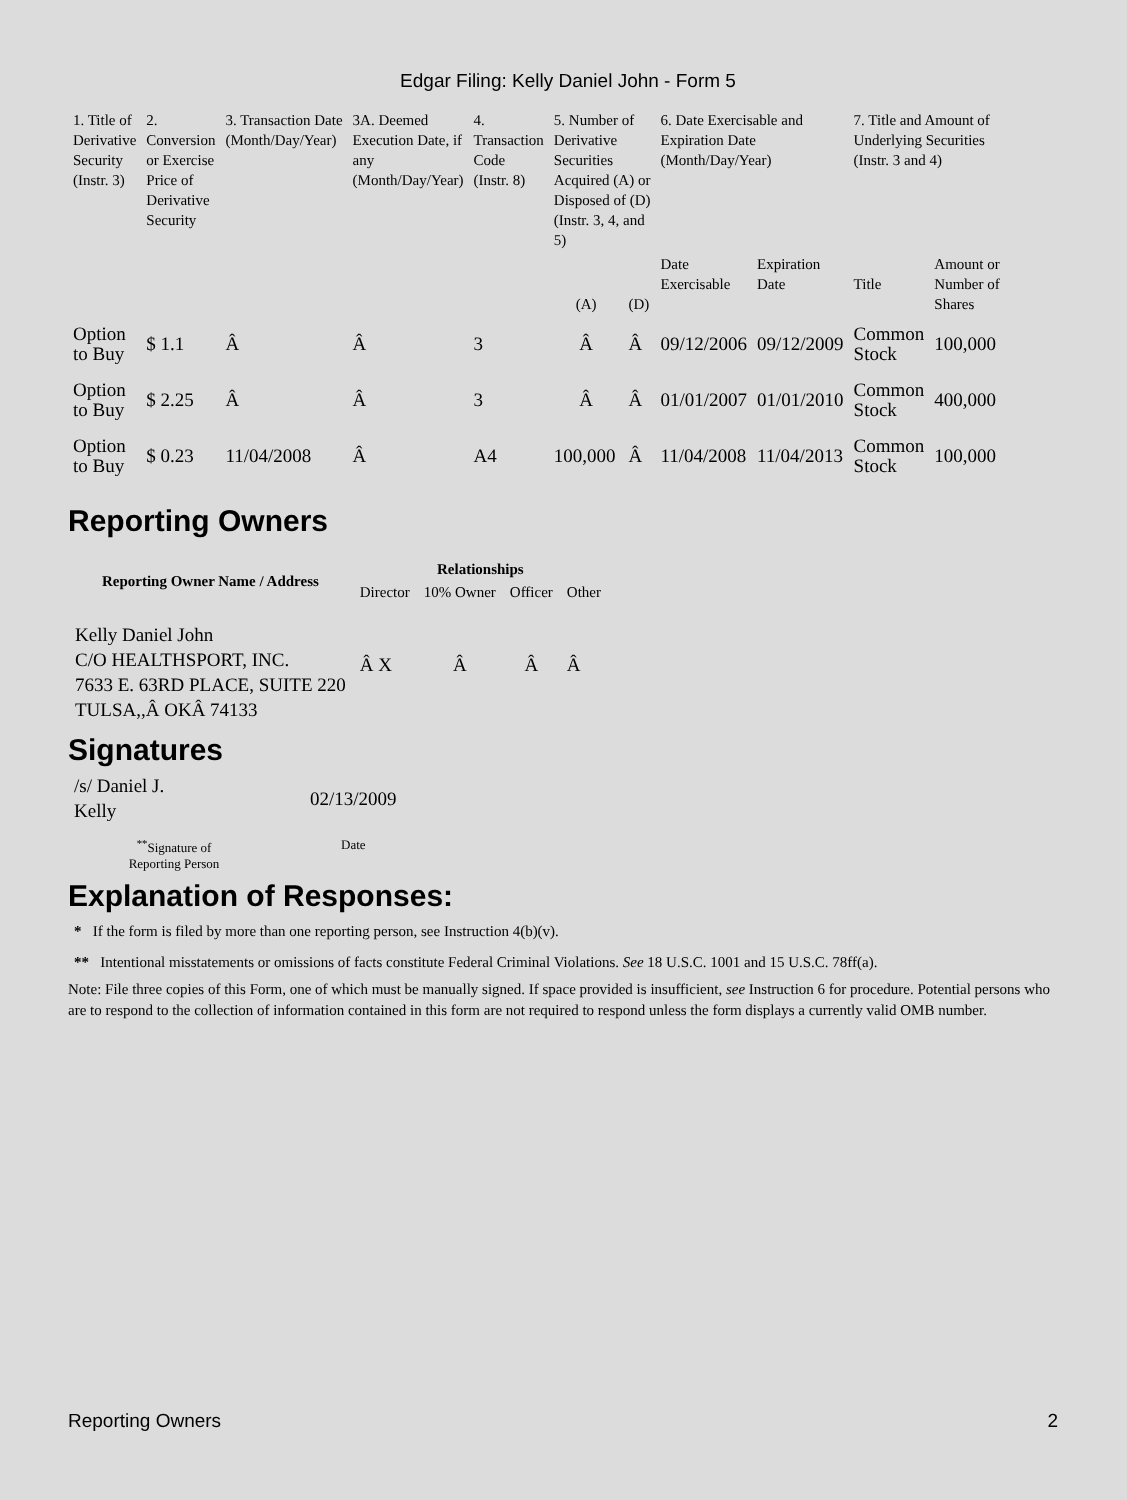Edgar Filing: Kelly Daniel John - Form 5
| 1. Title of Derivative Security (Instr. 3) | 2. Conversion or Exercise Price of Derivative Security | 3. Transaction Date (Month/Day/Year) | 3A. Deemed Execution Date, if any (Month/Day/Year) | 4. Transaction Code (Instr. 8) | 5. Number of Derivative Securities Acquired (A) or Disposed of (D) (Instr. 3, 4, and 5) | | 6. Date Exercisable and Expiration Date (Month/Day/Year) | | 7. Title and Amount of Underlying Securities (Instr. 3 and 4) | |
| | | | | | (A) | (D) | Date Exercisable | Expiration Date | Title | Amount or Number of Shares |
| Option to Buy | $ 1.1 | Â | Â | 3 | Â | Â | 09/12/2006 | 09/12/2009 | Common Stock | 100,000 |
| Option to Buy | $ 2.25 | Â | Â | 3 | Â | Â | 01/01/2007 | 01/01/2010 | Common Stock | 400,000 |
| Option to Buy | $ 0.23 | 11/04/2008 | Â | A4 | 100,000 | Â | 11/04/2008 | 11/04/2013 | Common Stock | 100,000 |
Reporting Owners
| Reporting Owner Name / Address | Relationships | | | |
| --- | --- | --- | --- | --- |
| | Director | 10% Owner | Officer | Other |
| Kelly Daniel John C/O HEALTHSPORT, INC. 7633 E. 63RD PLACE, SUITE 220 TULSA,,Â OKÂ 74133 | Â X | Â | Â | Â |
Signatures
| /s/ Daniel J. Kelly | 02/13/2009 |
| <sup>**</sup> Signature of Reporting Person | Date |
Explanation of Responses:
* If the form is filed by more than one reporting person, see Instruction 4(b)(v).
** Intentional misstatements or omissions of facts constitute Federal Criminal Violations. See 18 U.S.C. 1001 and 15 U.S.C. 78ff(a).
Note: File three copies of this Form, one of which must be manually signed. If space provided is insufficient, see Instruction 6 for procedure. Potential persons who are to respond to the collection of information contained in this form are not required to respond unless the form displays a currently valid OMB number.
Reporting Owners 2